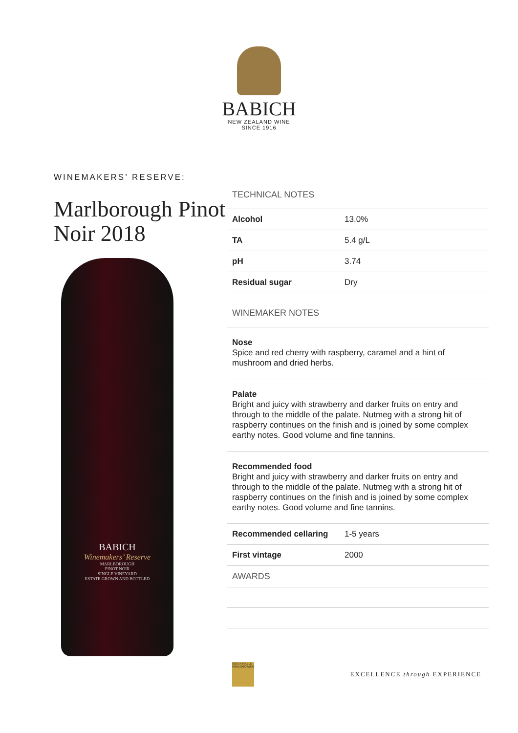BABICH
NEW ZEALAND WINE
SINCE 1916
WINEMAKERS’ RESERVE:
Marlborough Pinot Noir 2018
BABICH
Winemakers’ Reserve
MARLBOROUGH
PINOT NOIR
SINGLE VINEYARD
ESTATE GROWN AND BOTTLED
TECHNICAL NOTES
| Alcohol | 13.0% |
| TA | 5.4 g/L |
| pH | 3.74 |
| Residual sugar | Dry |
WINEMAKER NOTES
Nose
Spice and red cherry with raspberry, caramel and a hint of mushroom and dried herbs.
Palate
Bright and juicy with strawberry and darker fruits on entry and through to the middle of the palate. Nutmeg with a strong hit of raspberry continues on the finish and is joined by some complex earthy notes. Good volume and fine tannins.
Recommended food
Bright and juicy with strawberry and darker fruits on entry and through to the middle of the palate. Nutmeg with a strong hit of raspberry continues on the finish and is joined by some complex earthy notes. Good volume and fine tannins.
| Recommended cellaring | 1-5 years |
| First vintage | 2000 |
| AWARDS | |
SUSTAINABLE WINEGROWING
EXCELLENCE through EXPERIENCE